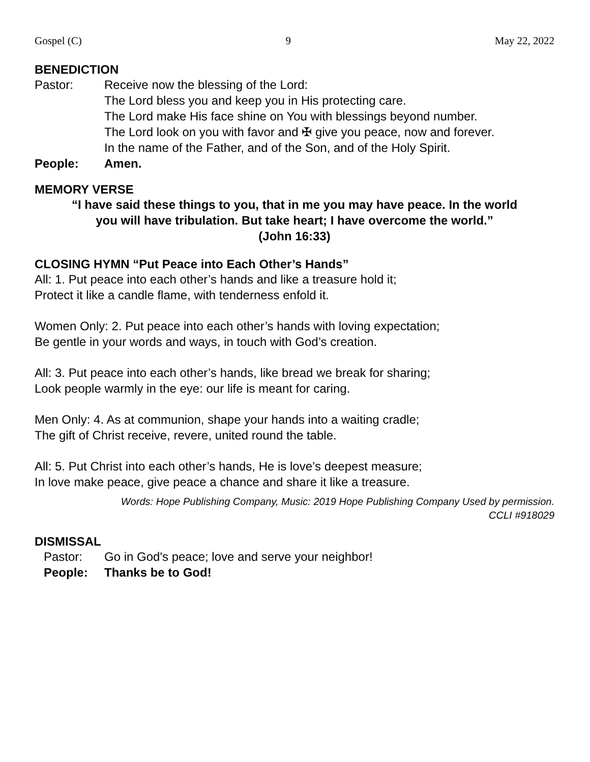Gospel (C) 9 May 22, 2022
BENEDICTION
Pastor: Receive now the blessing of the Lord:
The Lord bless you and keep you in His protecting care.
The Lord make His face shine on You with blessings beyond number.
The Lord look on you with favor and ✠ give you peace, now and forever.
In the name of the Father, and of the Son, and of the Holy Spirit.
People: Amen.
MEMORY VERSE
“I have said these things to you, that in me you may have peace. In the world
you will have tribulation. But take heart; I have overcome the world.”
(John 16:33)
CLOSING HYMN “Put Peace into Each Other’s Hands”
All: 1. Put peace into each other’s hands and like a treasure hold it;
Protect it like a candle flame, with tenderness enfold it.
Women Only: 2. Put peace into each other’s hands with loving expectation;
Be gentle in your words and ways, in touch with God’s creation.
All: 3. Put peace into each other’s hands, like bread we break for sharing;
Look people warmly in the eye: our life is meant for caring.
Men Only: 4. As at communion, shape your hands into a waiting cradle;
The gift of Christ receive, revere, united round the table.
All: 5. Put Christ into each other’s hands, He is love’s deepest measure;
In love make peace, give peace a chance and share it like a treasure.
Words: Hope Publishing Company, Music: 2019 Hope Publishing Company Used by permission.
CCLI #918029
DISMISSAL
Pastor: Go in God's peace; love and serve your neighbor!
People: Thanks be to God!